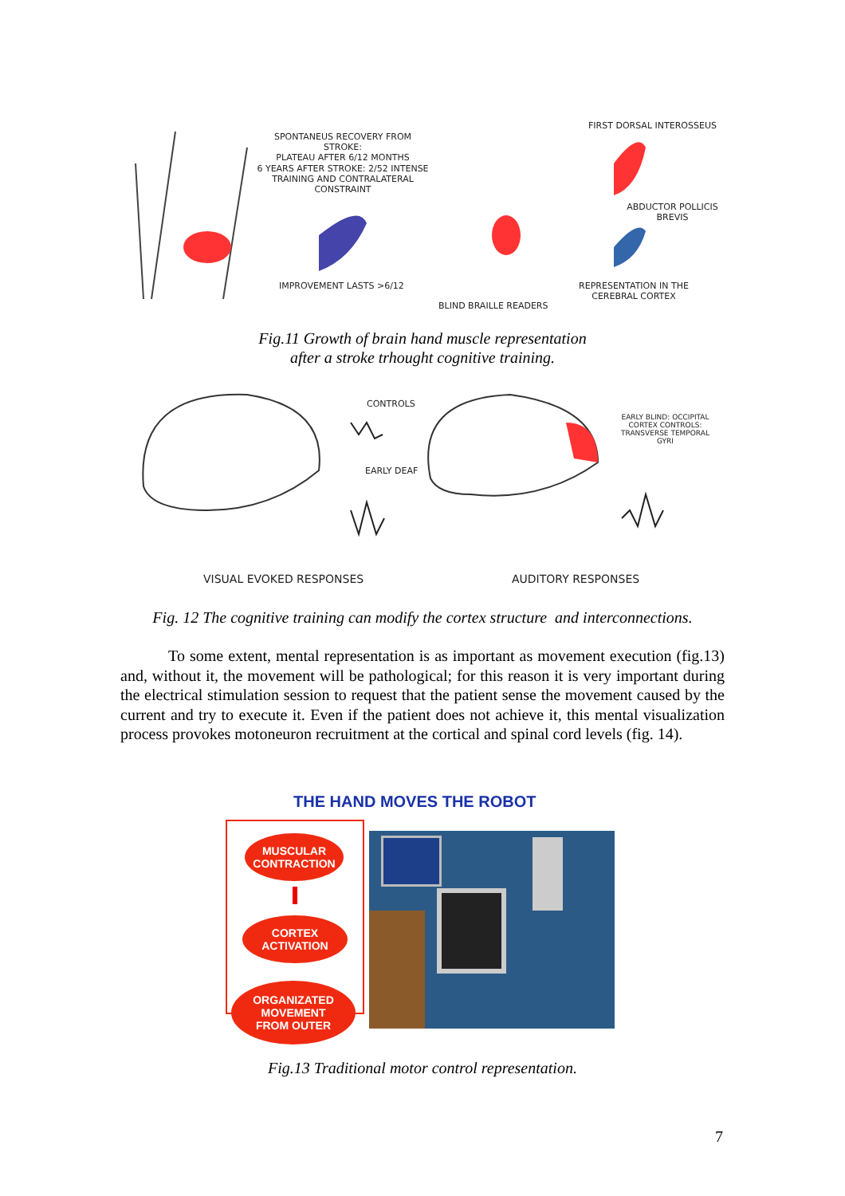SPONTANEUS RECOVERY FROM STROKE:
PLATEAU AFTER 6/12 MONTHS
6 YEARS AFTER STROKE: 2/52 INTENSE
TRAINING AND CONTRALATERAL CONSTRAINT
IMPROVEMENT LASTS >6/12
BLIND BRAILLE READERS
FIRST DORSAL INTEROSSEUS
ABDUCTOR POLLICIS BREVIS
REPRESENTATION IN THE CEREBRAL CORTEX
Fig.11 Growth of brain hand muscle representation
after a stroke trhought cognitive training.
CONTROLS
EARLY DEAF
EARLY BLIND: OCCIPITAL CORTEX CONTROLS: TRANSVERSE TEMPORAL GYRI
VISUAL EVOKED RESPONSES AUDITORY RESPONSES
Fig. 12 The cognitive training can modify the cortex structure and interconnections.
To some extent, mental representation is as important as movement execution (fig.13) and, without it, the movement will be pathological; for this reason it is very important during the electrical stimulation session to request that the patient sense the movement caused by the current and try to execute it. Even if the patient does not achieve it, this mental visualization process provokes motoneuron recruitment at the cortical and spinal cord levels (fig. 14).
THE HAND MOVES THE ROBOT
MUSCULAR
CONTRACTION
CORTEX
ACTIVATION
ORGANIZATED
MOVEMENT
FROM OUTER
Fig.13 Traditional motor control representation.
7